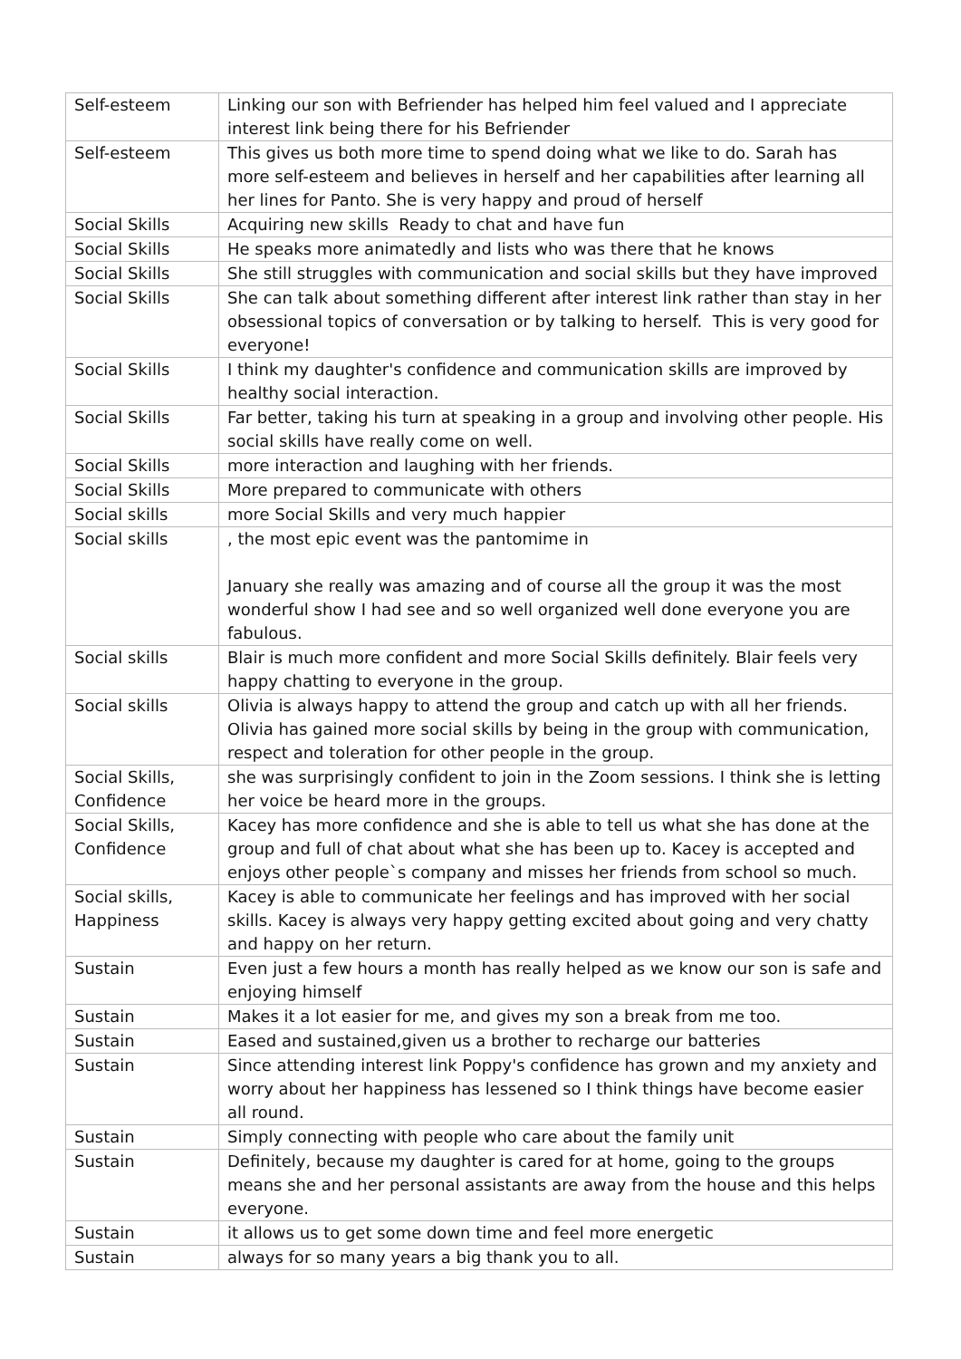| Self-esteem | Linking our son with Befriender has helped him feel valued and I appreciate interest link being there for his Befriender |
| Self-esteem | This gives us both more time to spend doing what we like to do. Sarah has more self-esteem and believes in herself and her capabilities after learning all her lines for Panto. She is very happy and proud of herself |
| Social Skills | Acquiring new skills Ready to chat and have fun |
| Social Skills | He speaks more animatedly and lists who was there that he knows |
| Social Skills | She still struggles with communication and social skills but they have improved |
| Social Skills | She can talk about something different after interest link rather than stay in her obsessional topics of conversation or by talking to herself. This is very good for everyone! |
| Social Skills | I think my daughter's confidence and communication skills are improved by healthy social interaction. |
| Social Skills | Far better, taking his turn at speaking in a group and involving other people. His social skills have really come on well. |
| Social Skills | more interaction and laughing with her friends. |
| Social Skills | More prepared to communicate with others |
| Social skills | more Social Skills and very much happier |
| Social skills | , the most epic event was the pantomime in January she really was amazing and of course all the group it was the most wonderful show I had see and so well organized well done everyone you are fabulous. |
| Social skills | Blair is much more confident and more Social Skills definitely. Blair feels very happy chatting to everyone in the group. |
| Social skills | Olivia is always happy to attend the group and catch up with all her friends. Olivia has gained more social skills by being in the group with communication, respect and toleration for other people in the group. |
| Social Skills, Confidence | she was surprisingly confident to join in the Zoom sessions. I think she is letting her voice be heard more in the groups. |
| Social Skills, Confidence | Kacey has more confidence and she is able to tell us what she has done at the group and full of chat about what she has been up to. Kacey is accepted and enjoys other people`s company and misses her friends from school so much. |
| Social skills, Happiness | Kacey is able to communicate her feelings and has improved with her social skills. Kacey is always very happy getting excited about going and very chatty and happy on her return. |
| Sustain | Even just a few hours a month has really helped as we know our son is safe and enjoying himself |
| Sustain | Makes it a lot easier for me, and gives my son a break from me too. |
| Sustain | Eased and sustained,given us a brother to recharge our batteries |
| Sustain | Since attending interest link Poppy's confidence has grown and my anxiety and worry about her happiness has lessened so I think things have become easier all round. |
| Sustain | Simply connecting with people who care about the family unit |
| Sustain | Definitely, because my daughter is cared for at home, going to the groups means she and her personal assistants are away from the house and this helps everyone. |
| Sustain | it allows us to get some down time and feel more energetic |
| Sustain | always for so many years a big thank you to all. |